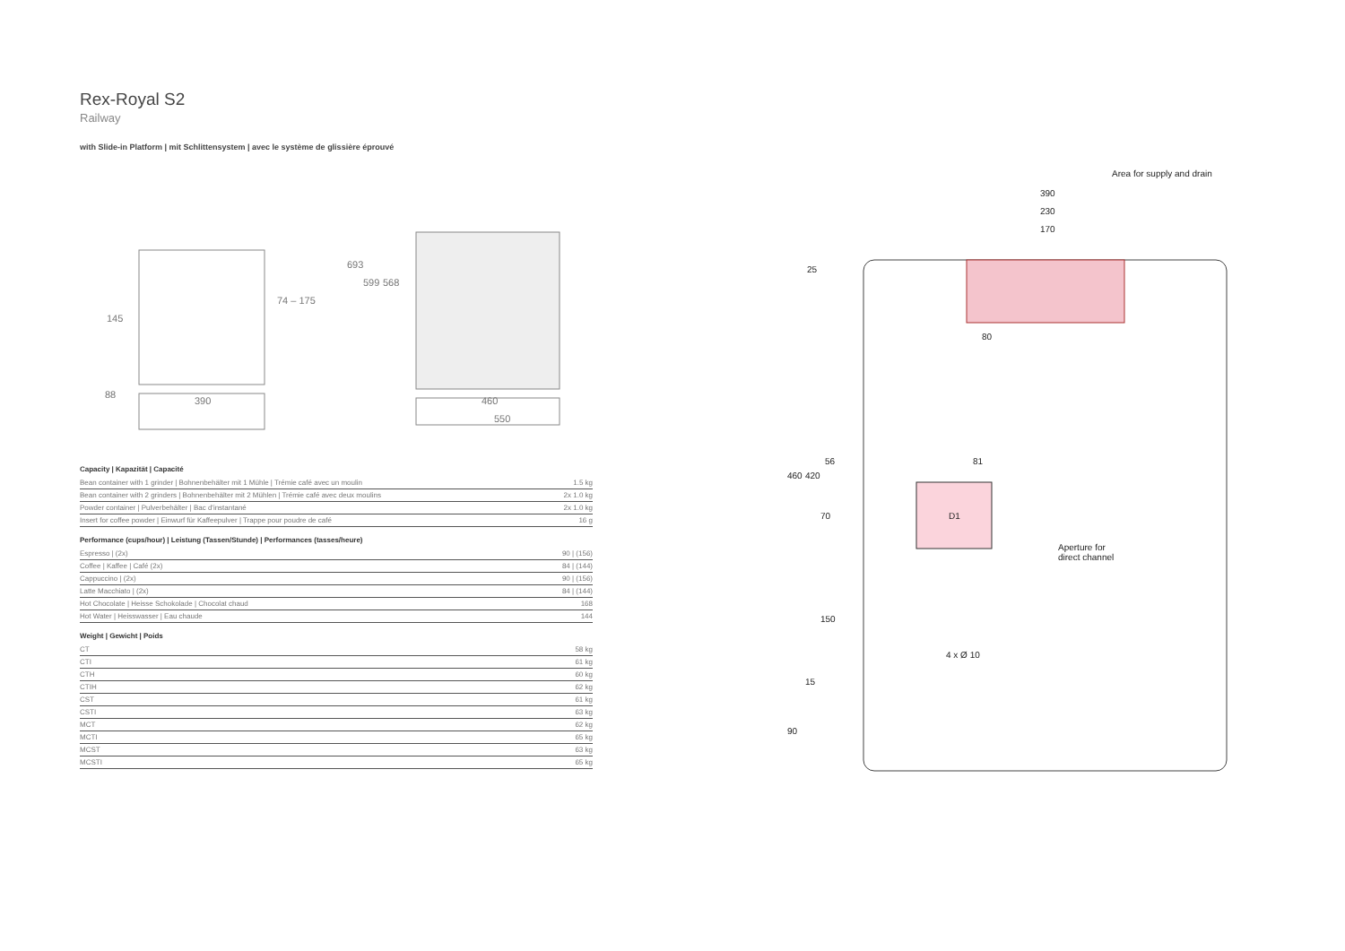Rex-Royal S2
Railway
with Slide-in Platform | mit Schlittensystem | avec le système de glissière éprouvé
145
88
390
74 – 175
693
599 568
460
550
| Capacity / Kapazität / Capacité | |
| --- | --- |
| Bean container with 1 grinder / Bohnenbehälter mit 1 Mühle / Trémie café avec un moulin | 1.5 kg |
| Bean container with 2 grinders / Bohnenbehälter mit 2 Mühlen / Trémie café avec deux moulins | 2x 1.0 kg |
| Powder container / Pulverbehälter / Bac d'instantané | 2x 1.0 kg |
| Insert for coffee powder / Einwurf für Kaffeepulver / Trappe pour poudre de café | 16 g |
| Performance (cups/hour) / Leistung (Tassen/Stunde) / Performances (tasses/heure) | |
| Espresso / (2x) | 90 / (156) |
| Coffee / Kaffee / Café (2x) | 84 / (144) |
| Cappuccino / (2x) | 90 / (156) |
| Latte Macchiato / (2x) | 84 / (144) |
| Hot Chocolate / Heisse Schokolade / Chocolat chaud | 168 |
| Hot Water / Heisswasser / Eau chaude | 144 |
| Weight / Gewicht / Poids | |
| CT | 58 kg |
| CTI | 61 kg |
| CTH | 60 kg |
| CTIH | 62 kg |
| CST | 61 kg |
| CSTI | 63 kg |
| MCT | 62 kg |
| MCTI | 65 kg |
| MCST | 63 kg |
| MCSTI | 65 kg |
Area for supply and drain
390
230
170
25
460 420
56 81
D1 70
Aperture for
direct channel
150
4 x Ø 10
15
90
80